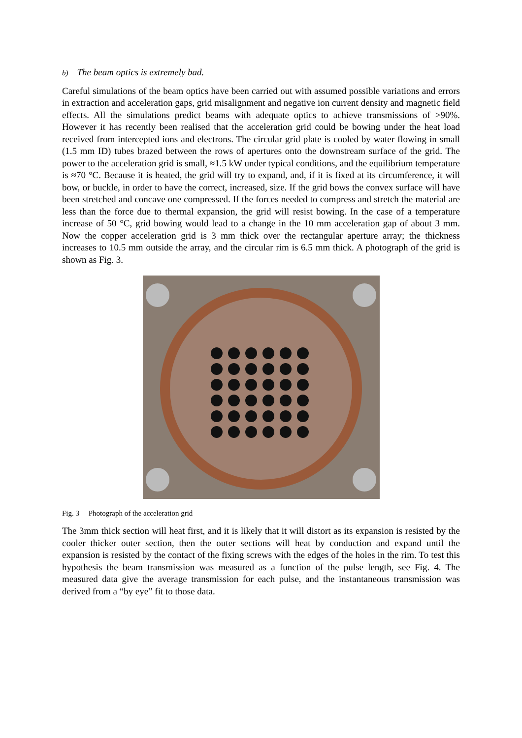b) The beam optics is extremely bad.
Careful simulations of the beam optics have been carried out with assumed possible variations and errors in extraction and acceleration gaps, grid misalignment and negative ion current density and magnetic field effects. All the simulations predict beams with adequate optics to achieve transmissions of >90%. However it has recently been realised that the acceleration grid could be bowing under the heat load received from intercepted ions and electrons. The circular grid plate is cooled by water flowing in small (1.5 mm ID) tubes brazed between the rows of apertures onto the downstream surface of the grid. The power to the acceleration grid is small, ≈1.5 kW under typical conditions, and the equilibrium temperature is ≈70 °C. Because it is heated, the grid will try to expand, and, if it is fixed at its circumference, it will bow, or buckle, in order to have the correct, increased, size. If the grid bows the convex surface will have been stretched and concave one compressed. If the forces needed to compress and stretch the material are less than the force due to thermal expansion, the grid will resist bowing. In the case of a temperature increase of 50 °C, grid bowing would lead to a change in the 10 mm acceleration gap of about 3 mm. Now the copper acceleration grid is 3 mm thick over the rectangular aperture array; the thickness increases to 10.5 mm outside the array, and the circular rim is 6.5 mm thick. A photograph of the grid is shown as Fig. 3.
Fig. 3 Photograph of the acceleration grid
The 3mm thick section will heat first, and it is likely that it will distort as its expansion is resisted by the cooler thicker outer section, then the outer sections will heat by conduction and expand until the expansion is resisted by the contact of the fixing screws with the edges of the holes in the rim. To test this hypothesis the beam transmission was measured as a function of the pulse length, see Fig. 4. The measured data give the average transmission for each pulse, and the instantaneous transmission was derived from a “by eye” fit to those data.